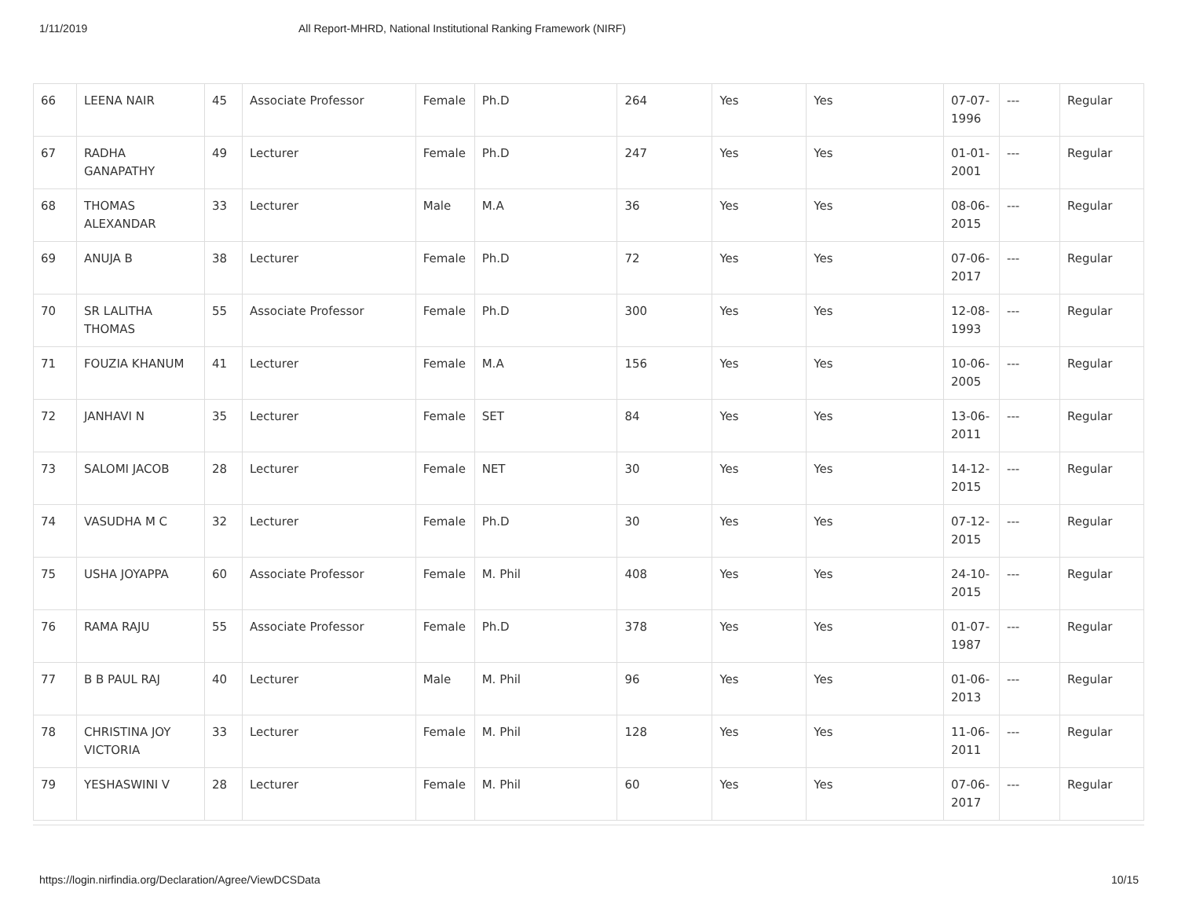1/11/2019 All Report-MHRD, National Institutional Ranking Framework (NIRF)
| 66 | LEENA NAIR | 45 | Associate Professor | Female | Ph.D | 264 | Yes | Yes | 07-07-1996 | --- | Regular |
| 67 | RADHA GANAPATHY | 49 | Lecturer | Female | Ph.D | 247 | Yes | Yes | 01-01-2001 | --- | Regular |
| 68 | THOMAS ALEXANDAR | 33 | Lecturer | Male | M.A | 36 | Yes | Yes | 08-06-2015 | --- | Regular |
| 69 | ANUJA B | 38 | Lecturer | Female | Ph.D | 72 | Yes | Yes | 07-06-2017 | --- | Regular |
| 70 | SR LALITHA THOMAS | 55 | Associate Professor | Female | Ph.D | 300 | Yes | Yes | 12-08-1993 | --- | Regular |
| 71 | FOUZIA KHANUM | 41 | Lecturer | Female | M.A | 156 | Yes | Yes | 10-06-2005 | --- | Regular |
| 72 | JANHAVI N | 35 | Lecturer | Female | SET | 84 | Yes | Yes | 13-06-2011 | --- | Regular |
| 73 | SALOMI JACOB | 28 | Lecturer | Female | NET | 30 | Yes | Yes | 14-12-2015 | --- | Regular |
| 74 | VASUDHA M C | 32 | Lecturer | Female | Ph.D | 30 | Yes | Yes | 07-12-2015 | --- | Regular |
| 75 | USHA JOYAPPA | 60 | Associate Professor | Female | M. Phil | 408 | Yes | Yes | 24-10-2015 | --- | Regular |
| 76 | RAMA RAJU | 55 | Associate Professor | Female | Ph.D | 378 | Yes | Yes | 01-07-1987 | --- | Regular |
| 77 | B B PAUL RAJ | 40 | Lecturer | Male | M. Phil | 96 | Yes | Yes | 01-06-2013 | --- | Regular |
| 78 | CHRISTINA JOY VICTORIA | 33 | Lecturer | Female | M. Phil | 128 | Yes | Yes | 11-06-2011 | --- | Regular |
| 79 | YESHASWINI V | 28 | Lecturer | Female | M. Phil | 60 | Yes | Yes | 07-06-2017 | --- | Regular |
https://login.nirfindia.org/Declaration/Agree/ViewDCSData 10/15